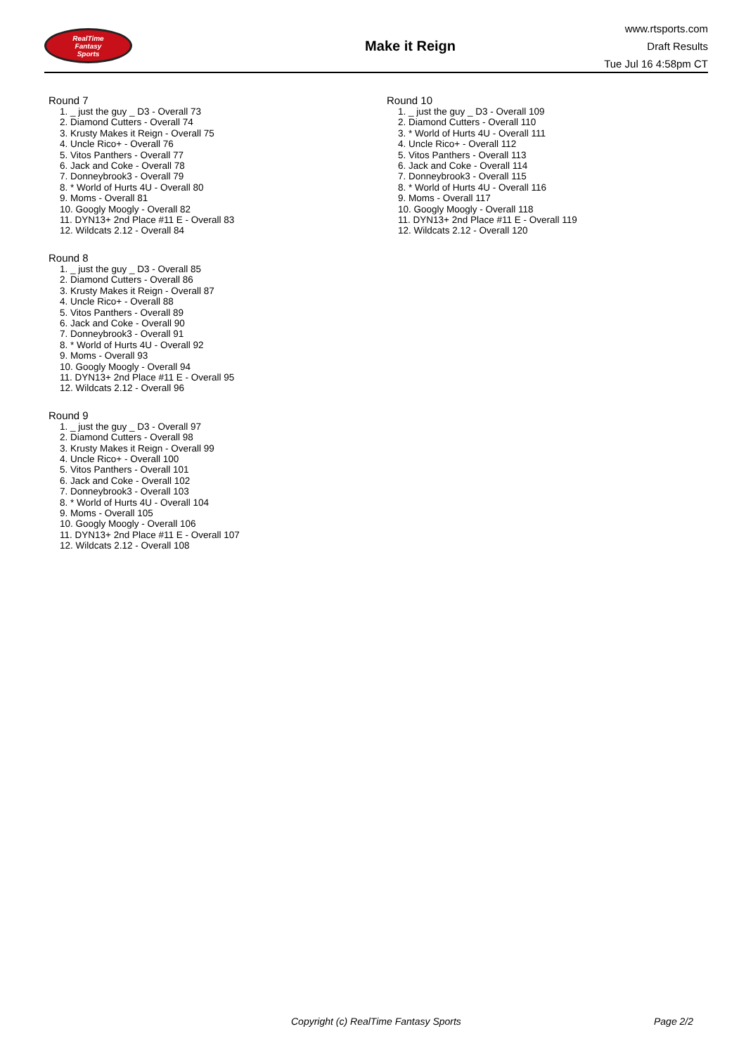RealTime
Fantasy
Sports
Make it Reign
www.rtsports.com
Draft Results
Tue Jul 16 4:58pm CT
Round 7
1. _ just the guy _ D3 - Overall 73
2. Diamond Cutters - Overall 74
3. Krusty Makes it Reign - Overall 75
4. Uncle Rico+ - Overall 76
5. Vitos Panthers - Overall 77
6. Jack and Coke - Overall 78
7. Donneybrook3 - Overall 79
8. * World of Hurts 4U - Overall 80
9. Moms - Overall 81
10. Googly Moogly - Overall 82
11. DYN13+ 2nd Place #11 E - Overall 83
12. Wildcats 2.12 - Overall 84
Round 8
1. _ just the guy _ D3 - Overall 85
2. Diamond Cutters - Overall 86
3. Krusty Makes it Reign - Overall 87
4. Uncle Rico+ - Overall 88
5. Vitos Panthers - Overall 89
6. Jack and Coke - Overall 90
7. Donneybrook3 - Overall 91
8. * World of Hurts 4U - Overall 92
9. Moms - Overall 93
10. Googly Moogly - Overall 94
11. DYN13+ 2nd Place #11 E - Overall 95
12. Wildcats 2.12 - Overall 96
Round 9
1. _ just the guy _ D3 - Overall 97
2. Diamond Cutters - Overall 98
3. Krusty Makes it Reign - Overall 99
4. Uncle Rico+ - Overall 100
5. Vitos Panthers - Overall 101
6. Jack and Coke - Overall 102
7. Donneybrook3 - Overall 103
8. * World of Hurts 4U - Overall 104
9. Moms - Overall 105
10. Googly Moogly - Overall 106
11. DYN13+ 2nd Place #11 E - Overall 107
12. Wildcats 2.12 - Overall 108
Round 10
1. _ just the guy _ D3 - Overall 109
2. Diamond Cutters - Overall 110
3. * World of Hurts 4U - Overall 111
4. Uncle Rico+ - Overall 112
5. Vitos Panthers - Overall 113
6. Jack and Coke - Overall 114
7. Donneybrook3 - Overall 115
8. * World of Hurts 4U - Overall 116
9. Moms - Overall 117
10. Googly Moogly - Overall 118
11. DYN13+ 2nd Place #11 E - Overall 119
12. Wildcats 2.12 - Overall 120
Copyright (c) RealTime Fantasy Sports Page 2/2